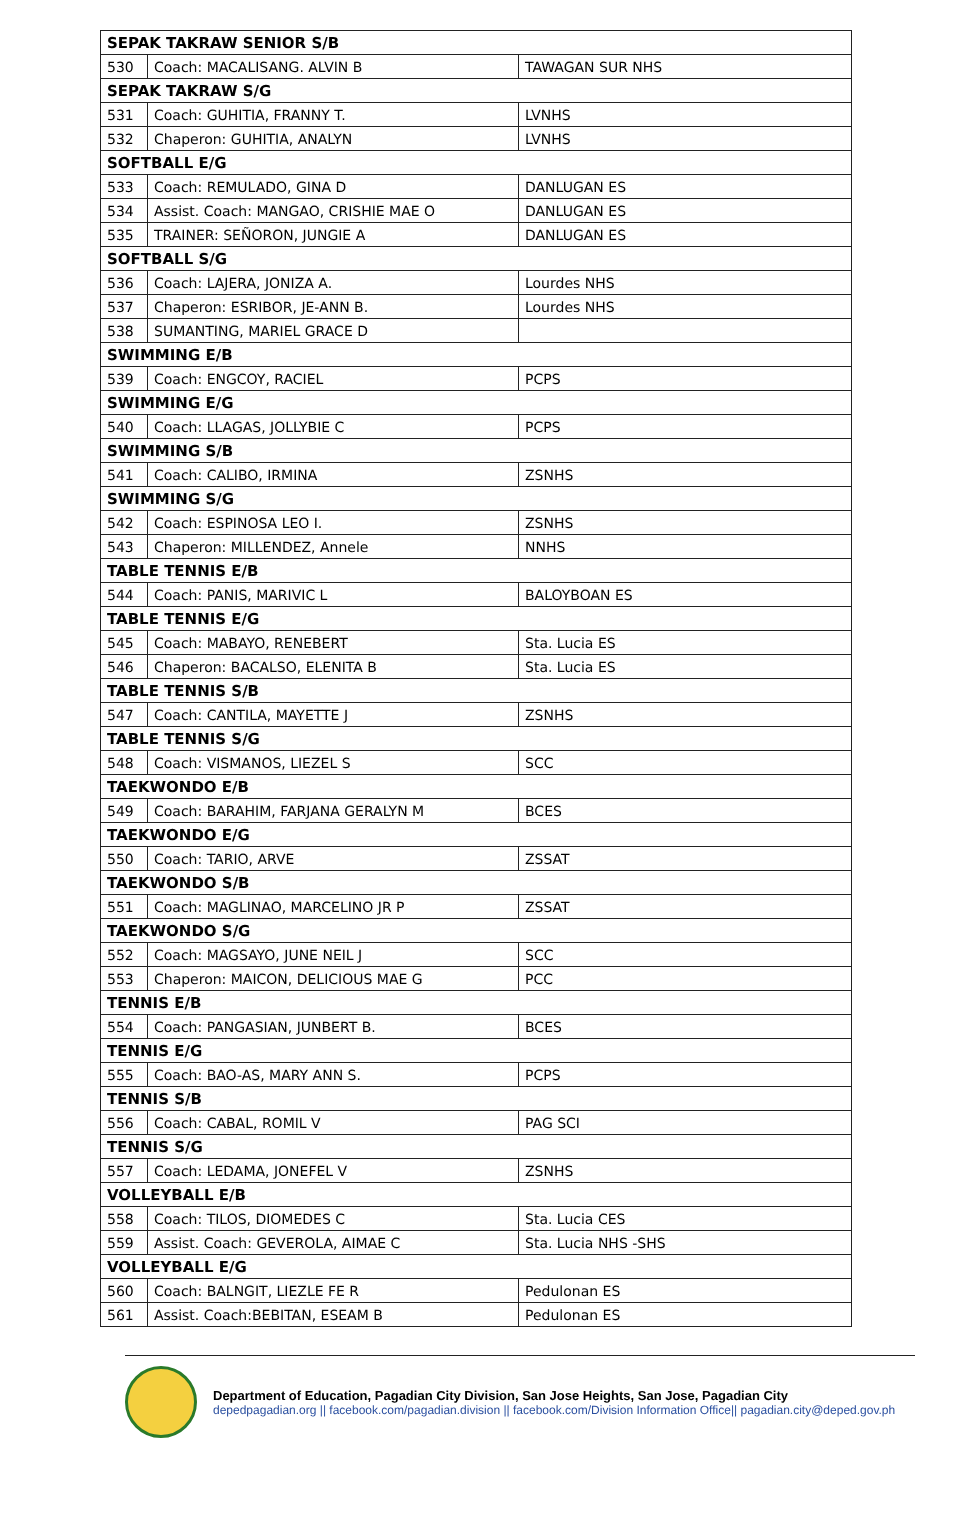| SEPAK TAKRAW SENIOR S/B | | |
| 530 | Coach: MACALISANG. ALVIN B | TAWAGAN SUR NHS |
| SEPAK TAKRAW S/G | | |
| 531 | Coach: GUHITIA, FRANNY T. | LVNHS |
| 532 | Chaperon: GUHITIA, ANALYN | LVNHS |
| SOFTBALL E/G | | |
| 533 | Coach: REMULADO, GINA D | DANLUGAN ES |
| 534 | Assist. Coach: MANGAO, CRISHIE MAE O | DANLUGAN ES |
| 535 | TRAINER: SEÑORON, JUNGIE A | DANLUGAN ES |
| SOFTBALL S/G | | |
| 536 | Coach: LAJERA, JONIZA A. | Lourdes NHS |
| 537 | Chaperon: ESRIBOR, JE-ANN B. | Lourdes NHS |
| 538 | SUMANTING, MARIEL GRACE D | |
| SWIMMING E/B | | |
| 539 | Coach: ENGCOY, RACIEL | PCPS |
| SWIMMING E/G | | |
| 540 | Coach: LLAGAS, JOLLYBIE C | PCPS |
| SWIMMING S/B | | |
| 541 | Coach: CALIBO, IRMINA | ZSNHS |
| SWIMMING S/G | | |
| 542 | Coach: ESPINOSA LEO I. | ZSNHS |
| 543 | Chaperon: MILLENDEZ, Annele | NNHS |
| TABLE TENNIS E/B | | |
| 544 | Coach: PANIS, MARIVIC L | BALOYBOAN ES |
| TABLE TENNIS E/G | | |
| 545 | Coach: MABAYO, RENEBERT | Sta. Lucia ES |
| 546 | Chaperon: BACALSO, ELENITA B | Sta. Lucia ES |
| TABLE TENNIS S/B | | |
| 547 | Coach: CANTILA, MAYETTE J | ZSNHS |
| TABLE TENNIS S/G | | |
| 548 | Coach: VISMANOS, LIEZEL S | SCC |
| TAEKWONDO E/B | | |
| 549 | Coach: BARAHIM, FARJANA GERALYN M | BCES |
| TAEKWONDO E/G | | |
| 550 | Coach: TARIO, ARVE | ZSSAT |
| TAEKWONDO S/B | | |
| 551 | Coach: MAGLINAO, MARCELINO JR P | ZSSAT |
| TAEKWONDO S/G | | |
| 552 | Coach: MAGSAYO, JUNE NEIL J | SCC |
| 553 | Chaperon: MAICON, DELICIOUS MAE G | PCC |
| TENNIS E/B | | |
| 554 | Coach: PANGASIAN, JUNBERT B. | BCES |
| TENNIS E/G | | |
| 555 | Coach: BAO-AS, MARY ANN S. | PCPS |
| TENNIS S/B | | |
| 556 | Coach: CABAL, ROMIL V | PAG SCI |
| TENNIS S/G | | |
| 557 | Coach: LEDAMA, JONEFEL V | ZSNHS |
| VOLLEYBALL E/B | | |
| 558 | Coach: TILOS, DIOMEDES C | Sta. Lucia CES |
| 559 | Assist. Coach: GEVEROLA, AIMAE C | Sta. Lucia NHS -SHS |
| VOLLEYBALL E/G | | |
| 560 | Coach: BALNGIT, LIEZLE FE R | Pedulonan ES |
| 561 | Assist. Coach:BEBITAN, ESEAM B | Pedulonan ES |
Department of Education, Pagadian City Division, San Jose Heights, San Jose, Pagadian City
depedpagadian.org || facebook.com/pagadian.division || facebook.com/Division Information Office|| pagadian.city@deped.gov.ph